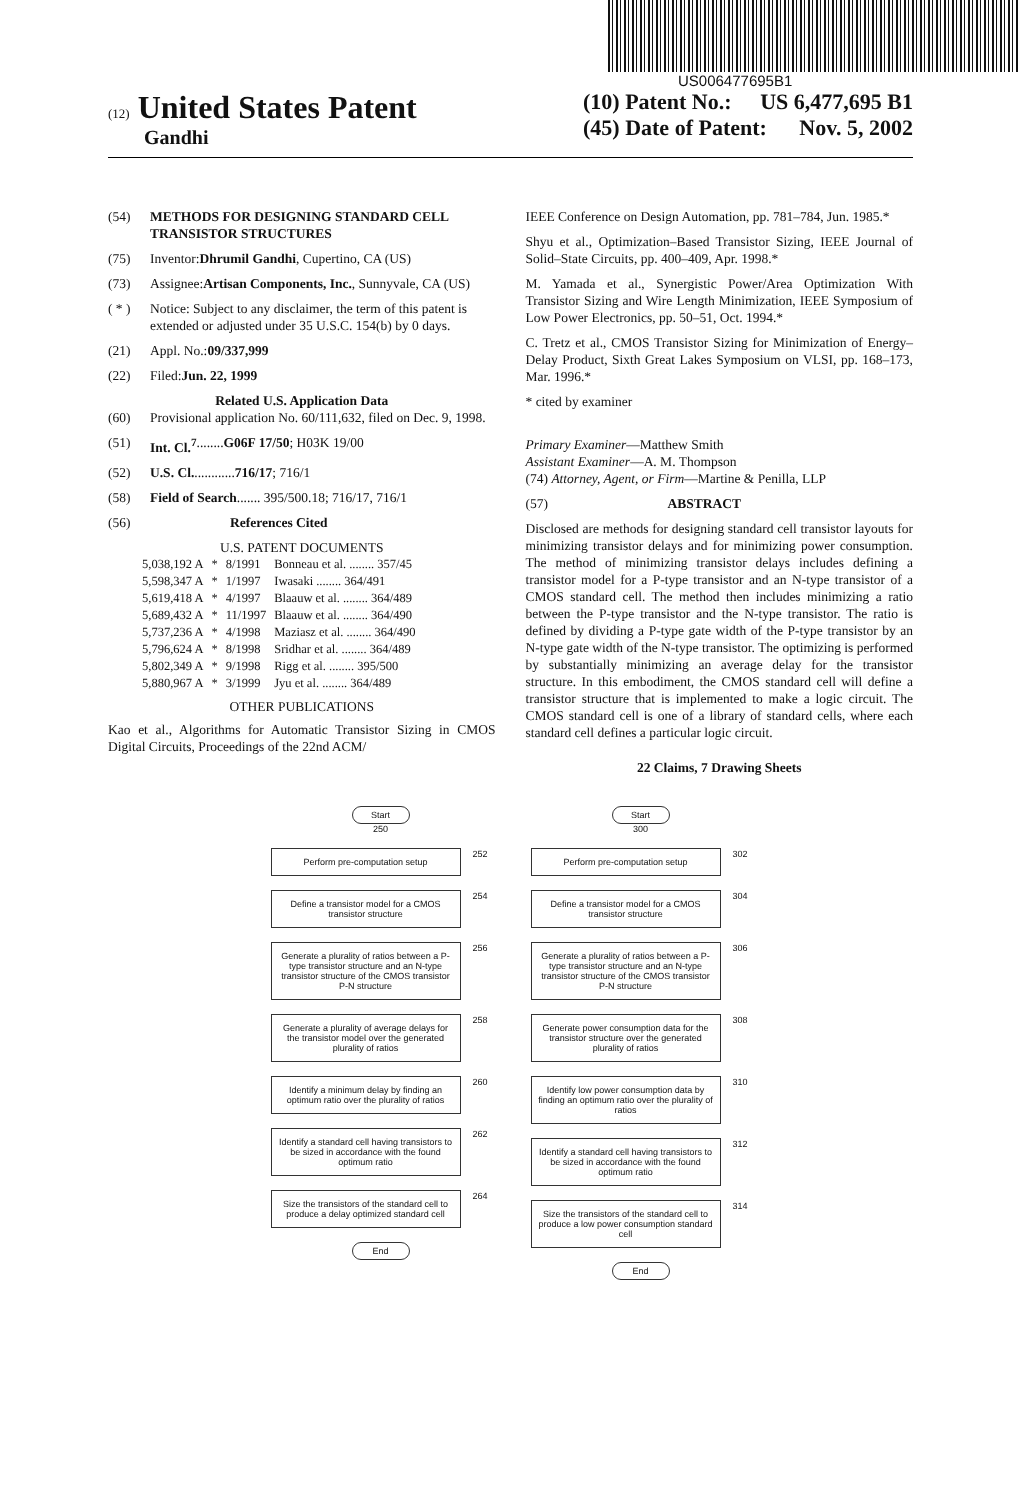US006477695B1
(12) United States Patent
Gandhi
(10) Patent No.: US 6,477,695 B1
(45) Date of Patent: Nov. 5, 2002
(54) METHODS FOR DESIGNING STANDARD CELL TRANSISTOR STRUCTURES
(75) Inventor: Dhrumil Gandhi, Cupertino, CA (US)
(73) Assignee: Artisan Components, Inc., Sunnyvale, CA (US)
( * ) Notice: Subject to any disclaimer, the term of this patent is extended or adjusted under 35 U.S.C. 154(b) by 0 days.
(21) Appl. No.: 09/337,999
(22) Filed: Jun. 22, 1999
Related U.S. Application Data
(60) Provisional application No. 60/111,632, filed on Dec. 9, 1998.
(51) Int. Cl.<sup>7</sup> ........ G06F 17/50; H03K 19/00
(52) U.S. Cl. ............ 716/17; 716/1
(58) Field of Search ....... 395/500.18; 716/17, 716/1
(56) References Cited
U.S. PATENT DOCUMENTS
| 5,038,192 A | * | 8/1991 | Bonneau et al. ........ 357/45 |
| 5,598,347 A | * | 1/1997 | Iwasaki ........ 364/491 |
| 5,619,418 A | * | 4/1997 | Blaauw et al. ........ 364/489 |
| 5,689,432 A | * | 11/1997 | Blaauw et al. ........ 364/490 |
| 5,737,236 A | * | 4/1998 | Maziasz et al. ........ 364/490 |
| 5,796,624 A | * | 8/1998 | Sridhar et al. ........ 364/489 |
| 5,802,349 A | * | 9/1998 | Rigg et al. ........ 395/500 |
| 5,880,967 A | * | 3/1999 | Jyu et al. ........ 364/489 |
OTHER PUBLICATIONS
Kao et al., Algorithms for Automatic Transistor Sizing in CMOS Digital Circuits, Proceedings of the 22nd ACM/
IEEE Conference on Design Automation, pp. 781–784, Jun. 1985.*
Shyu et al., Optimization–Based Transistor Sizing, IEEE Journal of Solid–State Circuits, pp. 400–409, Apr. 1998.*
M. Yamada et al., Synergistic Power/Area Optimization With Transistor Sizing and Wire Length Minimization, IEEE Symposium of Low Power Electronics, pp. 50–51, Oct. 1994.*
C. Tretz et al., CMOS Transistor Sizing for Minimization of Energy–Delay Product, Sixth Great Lakes Symposium on VLSI, pp. 168–173, Mar. 1996.*
* cited by examiner
Primary Examiner—Matthew Smith
Assistant Examiner—A. M. Thompson
(74) Attorney, Agent, or Firm—Martine & Penilla, LLP
(57) ABSTRACT
Disclosed are methods for designing standard cell transistor layouts for minimizing transistor delays and for minimizing power consumption. The method of minimizing transistor delays includes defining a transistor model for a P-type transistor and an N-type transistor of a CMOS standard cell. The method then includes minimizing a ratio between the P-type transistor and the N-type transistor. The ratio is defined by dividing a P-type gate width of the P-type transistor by an N-type gate width of the N-type transistor. The optimizing is performed by substantially minimizing an average delay for the transistor structure. In this embodiment, the CMOS standard cell will define a transistor structure that is implemented to make a logic circuit. The CMOS standard cell is one of a library of standard cells, where each standard cell defines a particular logic circuit.
22 Claims, 7 Drawing Sheets
Start
250
Perform pre-computation setup
252
Define a transistor model for a CMOS transistor structure
254
Generate a plurality of ratios between a P-type transistor structure and an N-type transistor structure of the CMOS transistor P-N structure
256
Generate a plurality of average delays for the transistor model over the generated plurality of ratios
258
Identify a minimum delay by finding an optimum ratio over the plurality of ratios
260
Identify a standard cell having transistors to be sized in accordance with the found optimum ratio
262
Size the transistors of the standard cell to produce a delay optimized standard cell
264
End
Start
300
Perform pre-computation setup
302
Define a transistor model for a CMOS transistor structure
304
Generate a plurality of ratios between a P-type transistor structure and an N-type transistor structure of the CMOS transistor P-N structure
306
Generate power consumption data for the transistor structure over the generated plurality of ratios
308
Identify low power consumption data by finding an optimum ratio over the plurality of ratios
310
Identify a standard cell having transistors to be sized in accordance with the found optimum ratio
312
Size the transistors of the standard cell to produce a low power consumption standard cell
314
End